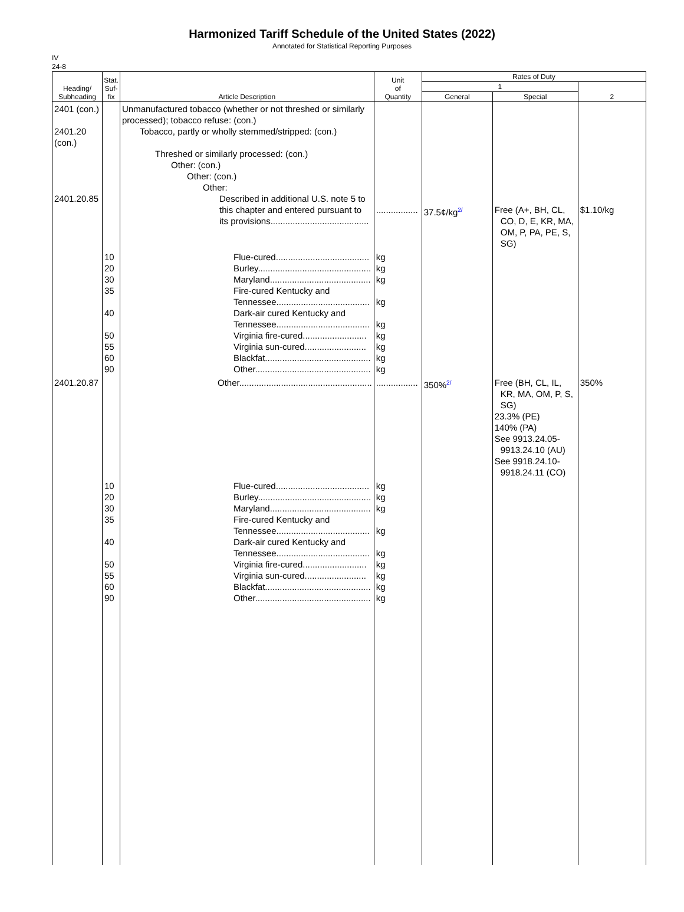Harmonized Tariff Schedule of the United States (2022)
Annotated for Statistical Reporting Purposes
IV
24-8
| Heading/ Subheading | Stat. Suf- fix | Article Description | Unit of Quantity | Rates of Duty | | |
| --- | --- | --- | --- | --- | --- | --- |
| | | | | 1 | | 2 |
| | | | | General | Special | |
| 2401 (con.) 2401.20 (con.) 2401.20.85 | | Unmanufactured tobacco (whether or not threshed or similarly processed); tobacco refuse: (con.) Tobacco, partly or wholly stemmed/stripped: (con.) Threshed or similarly processed: (con.) Other: (con.) Other: (con.) Other: Described in additional U.S. note 5 to this chapter and entered pursuant to its provisions........................................ | ................. | 37.5¢/kg<sup>2/</sup> | Free (A+, BH, CL, CO, D, E, KR, MA, OM, P, PA, PE, S, SG) | $1.10/kg |
| | 10 20 30 35 40 50 55 60 90 | Flue-cured...................................... Burley.............................................. Maryland......................................... Fire-cured Kentucky and Tennessee...................................... Dark-air cured Kentucky and Tennessee...................................... Virginia fire-cured.......................... Virginia sun-cured......................... Blackfat........................................... Other............................................... | kg kg kg kg kg kg kg kg kg | | | |
| 2401.20.87 | | Other...................................................... | ................. | 350%<sup>2/</sup> | Free (BH, CL, IL, KR, MA, OM, P, S, SG) 23.3% (PE) 140% (PA) See 9913.24.05- 9913.24.10 (AU) See 9918.24.10- 9918.24.11 (CO) | 350% |
| | 10 20 30 35 40 50 55 60 90 | Flue-cured...................................... Burley.............................................. Maryland......................................... Fire-cured Kentucky and Tennessee...................................... Dark-air cured Kentucky and Tennessee...................................... Virginia fire-cured.......................... Virginia sun-cured......................... Blackfat........................................... Other............................................... | kg kg kg kg kg kg kg kg kg | | | |